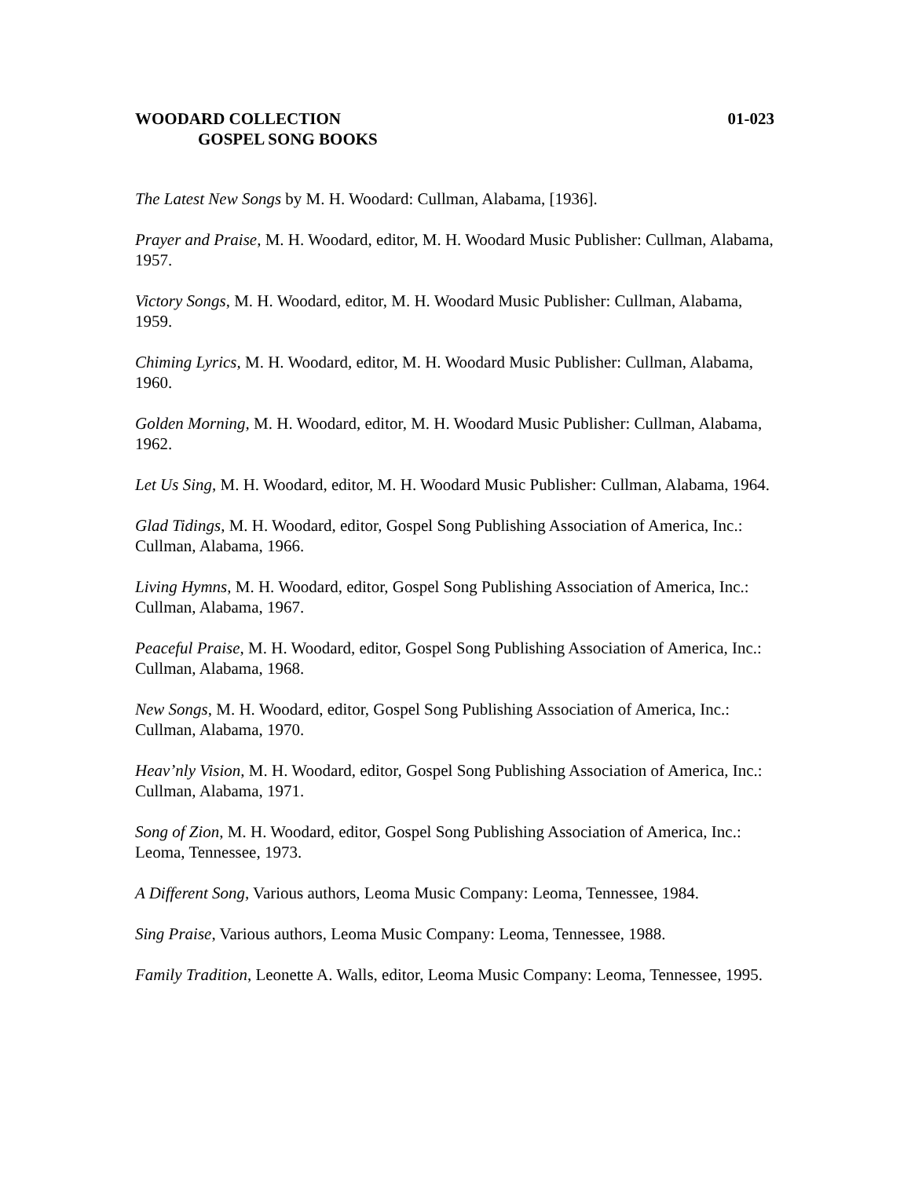WOODARD COLLECTION 01-023
GOSPEL SONG BOOKS
The Latest New Songs by M. H. Woodard: Cullman, Alabama, [1936].
Prayer and Praise, M. H. Woodard, editor, M. H. Woodard Music Publisher: Cullman, Alabama, 1957.
Victory Songs, M. H. Woodard, editor, M. H. Woodard Music Publisher: Cullman, Alabama, 1959.
Chiming Lyrics, M. H. Woodard, editor, M. H. Woodard Music Publisher: Cullman, Alabama, 1960.
Golden Morning, M. H. Woodard, editor, M. H. Woodard Music Publisher: Cullman, Alabama, 1962.
Let Us Sing, M. H. Woodard, editor, M. H. Woodard Music Publisher: Cullman, Alabama, 1964.
Glad Tidings, M. H. Woodard, editor, Gospel Song Publishing Association of America, Inc.: Cullman, Alabama, 1966.
Living Hymns, M. H. Woodard, editor, Gospel Song Publishing Association of America, Inc.: Cullman, Alabama, 1967.
Peaceful Praise, M. H. Woodard, editor, Gospel Song Publishing Association of America, Inc.: Cullman, Alabama, 1968.
New Songs, M. H. Woodard, editor, Gospel Song Publishing Association of America, Inc.: Cullman, Alabama, 1970.
Heav’nly Vision, M. H. Woodard, editor, Gospel Song Publishing Association of America, Inc.: Cullman, Alabama, 1971.
Song of Zion, M. H. Woodard, editor, Gospel Song Publishing Association of America, Inc.: Leoma, Tennessee, 1973.
A Different Song, Various authors, Leoma Music Company: Leoma, Tennessee, 1984.
Sing Praise, Various authors, Leoma Music Company: Leoma, Tennessee, 1988.
Family Tradition, Leonette A. Walls, editor, Leoma Music Company: Leoma, Tennessee, 1995.